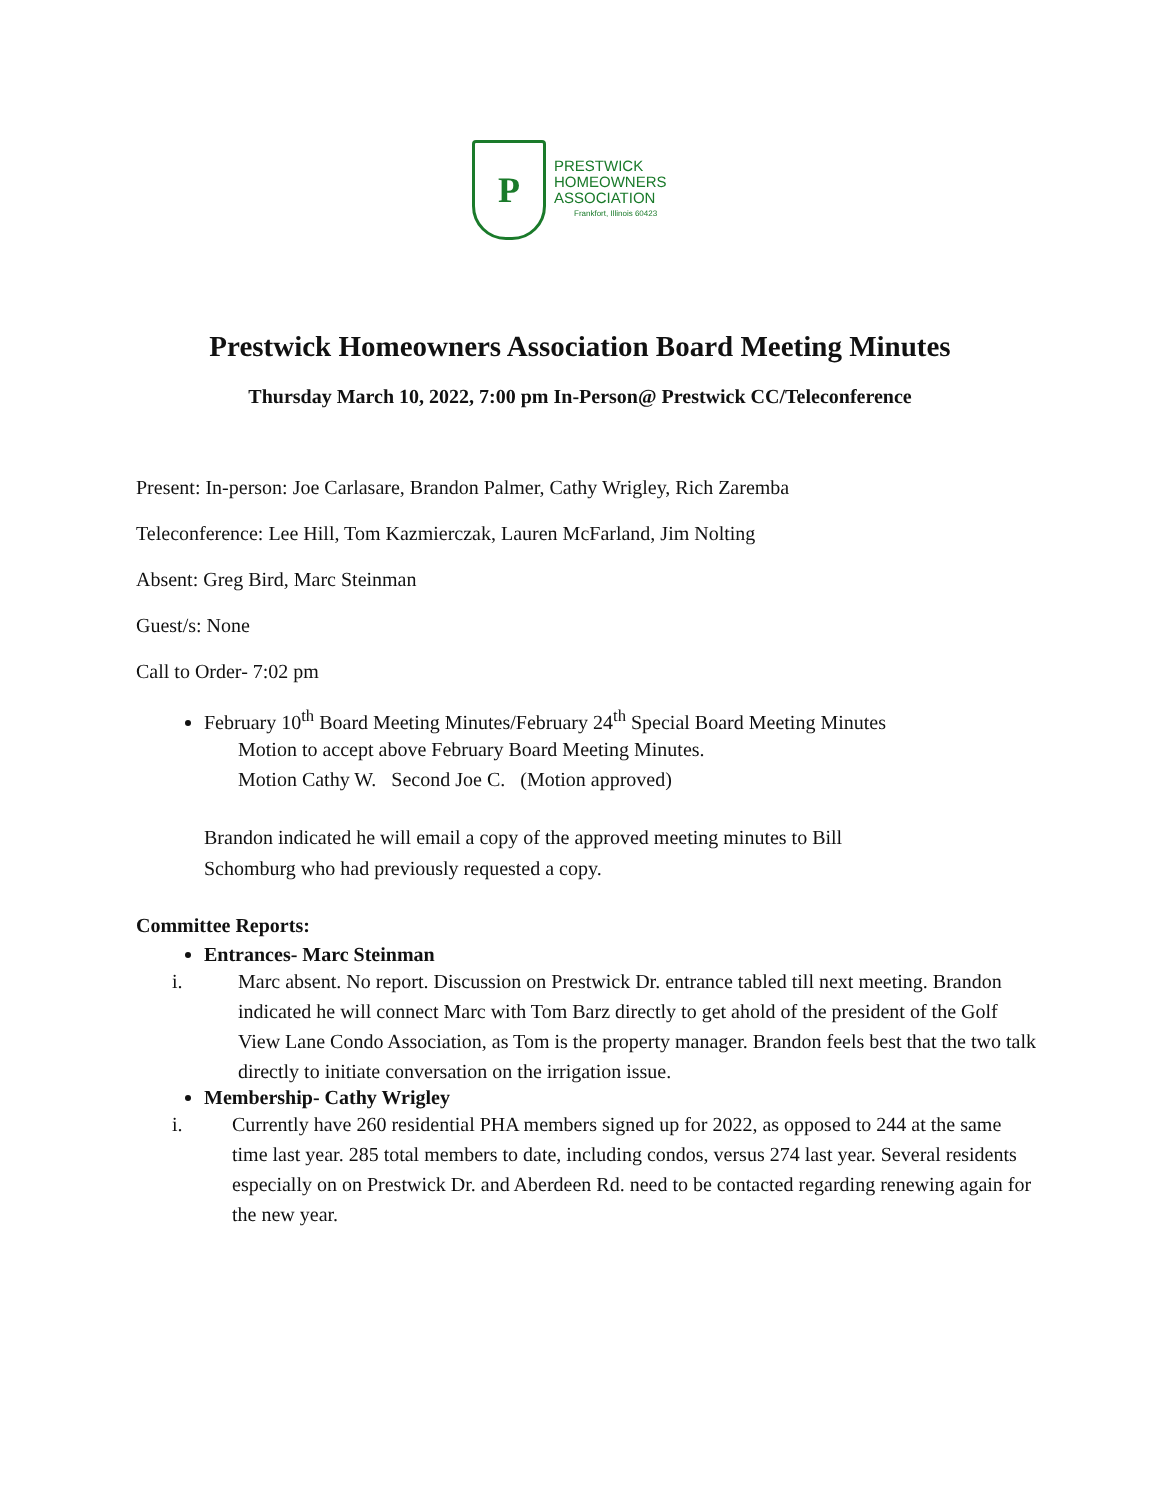P
PRESTWICK
HOMEOWNERS
ASSOCIATION
Frankfort, Illinois 60423
Prestwick Homeowners Association Board Meeting Minutes
Thursday March 10, 2022, 7:00 pm In-Person@ Prestwick CC/Teleconference
Present: In-person: Joe Carlasare, Brandon Palmer, Cathy Wrigley, Rich Zaremba
Teleconference: Lee Hill, Tom Kazmierczak, Lauren McFarland, Jim Nolting
Absent: Greg Bird, Marc Steinman
Guest/s: None
Call to Order- 7:02 pm
February 10<sup>th</sup> Board Meeting Minutes/February 24<sup>th</sup> Special Board Meeting Minutes
Motion to accept above February Board Meeting Minutes.
Motion Cathy W. Second Joe C. (Motion approved)
Brandon indicated he will email a copy of the approved meeting minutes to Bill
Schomburg who had previously requested a copy.
Committee Reports:
Entrances- Marc Steinman
i. Marc absent. No report. Discussion on Prestwick Dr. entrance tabled till next meeting. Brandon indicated he will connect Marc with Tom Barz directly to get ahold of the president of the Golf View Lane Condo Association, as Tom is the property manager. Brandon feels best that the two talk directly to initiate conversation on the irrigation issue.
Membership- Cathy Wrigley
i. Currently have 260 residential PHA members signed up for 2022, as opposed to 244 at the same time last year. 285 total members to date, including condos, versus 274 last year. Several residents especially on on Prestwick Dr. and Aberdeen Rd. need to be contacted regarding renewing again for the new year.